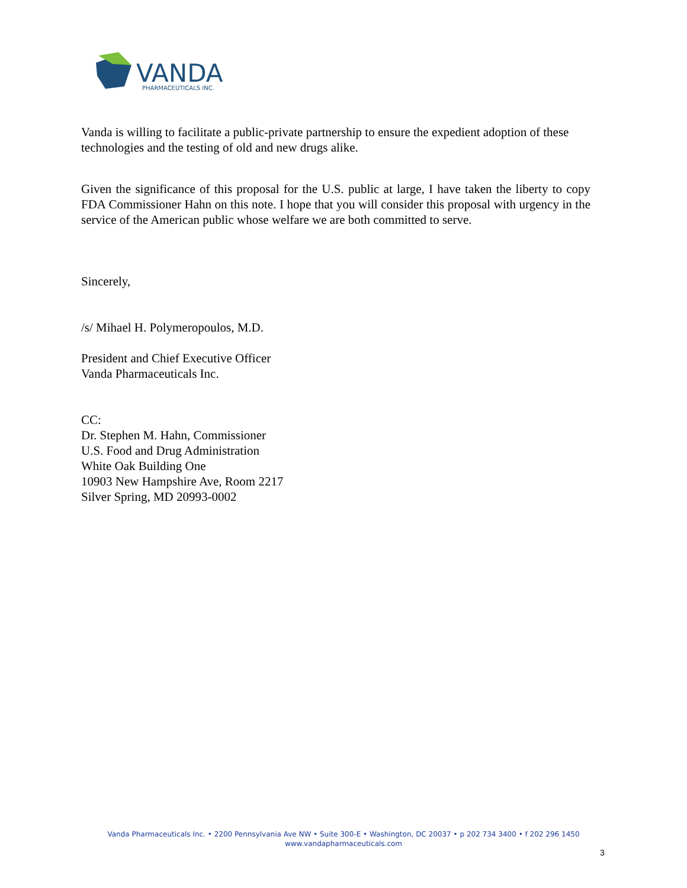VANDA
PHARMACEUTICALS INC.
Vanda is willing to facilitate a public-private partnership to ensure the expedient adoption of these technologies and the testing of old and new drugs alike.
Given the significance of this proposal for the U.S. public at large, I have taken the liberty to copy FDA Commissioner Hahn on this note. I hope that you will consider this proposal with urgency in the service of the American public whose welfare we are both committed to serve.
Sincerely,
/s/ Mihael H. Polymeropoulos, M.D.
President and Chief Executive Officer
Vanda Pharmaceuticals Inc.
CC:
Dr. Stephen M. Hahn, Commissioner
U.S. Food and Drug Administration
White Oak Building One
10903 New Hampshire Ave, Room 2217
Silver Spring, MD 20993-0002
Vanda Pharmaceuticals Inc. • 2200 Pennsylvania Ave NW • Suite 300-E • Washington, DC 20037 • p 202 734 3400 • f 202 296 1450
www.vandapharmaceuticals.com
3